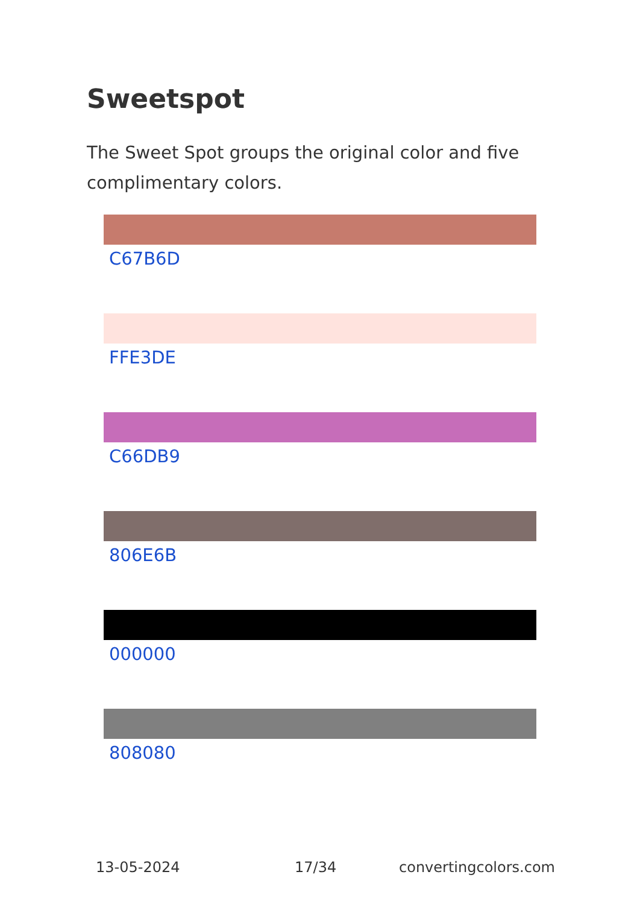Sweetspot
The Sweet Spot groups the original color and five complimentary colors.
C67B6D
FFE3DE
C66DB9
806E6B
000000
808080
13-05-2024 17/34 convertingcolors.com